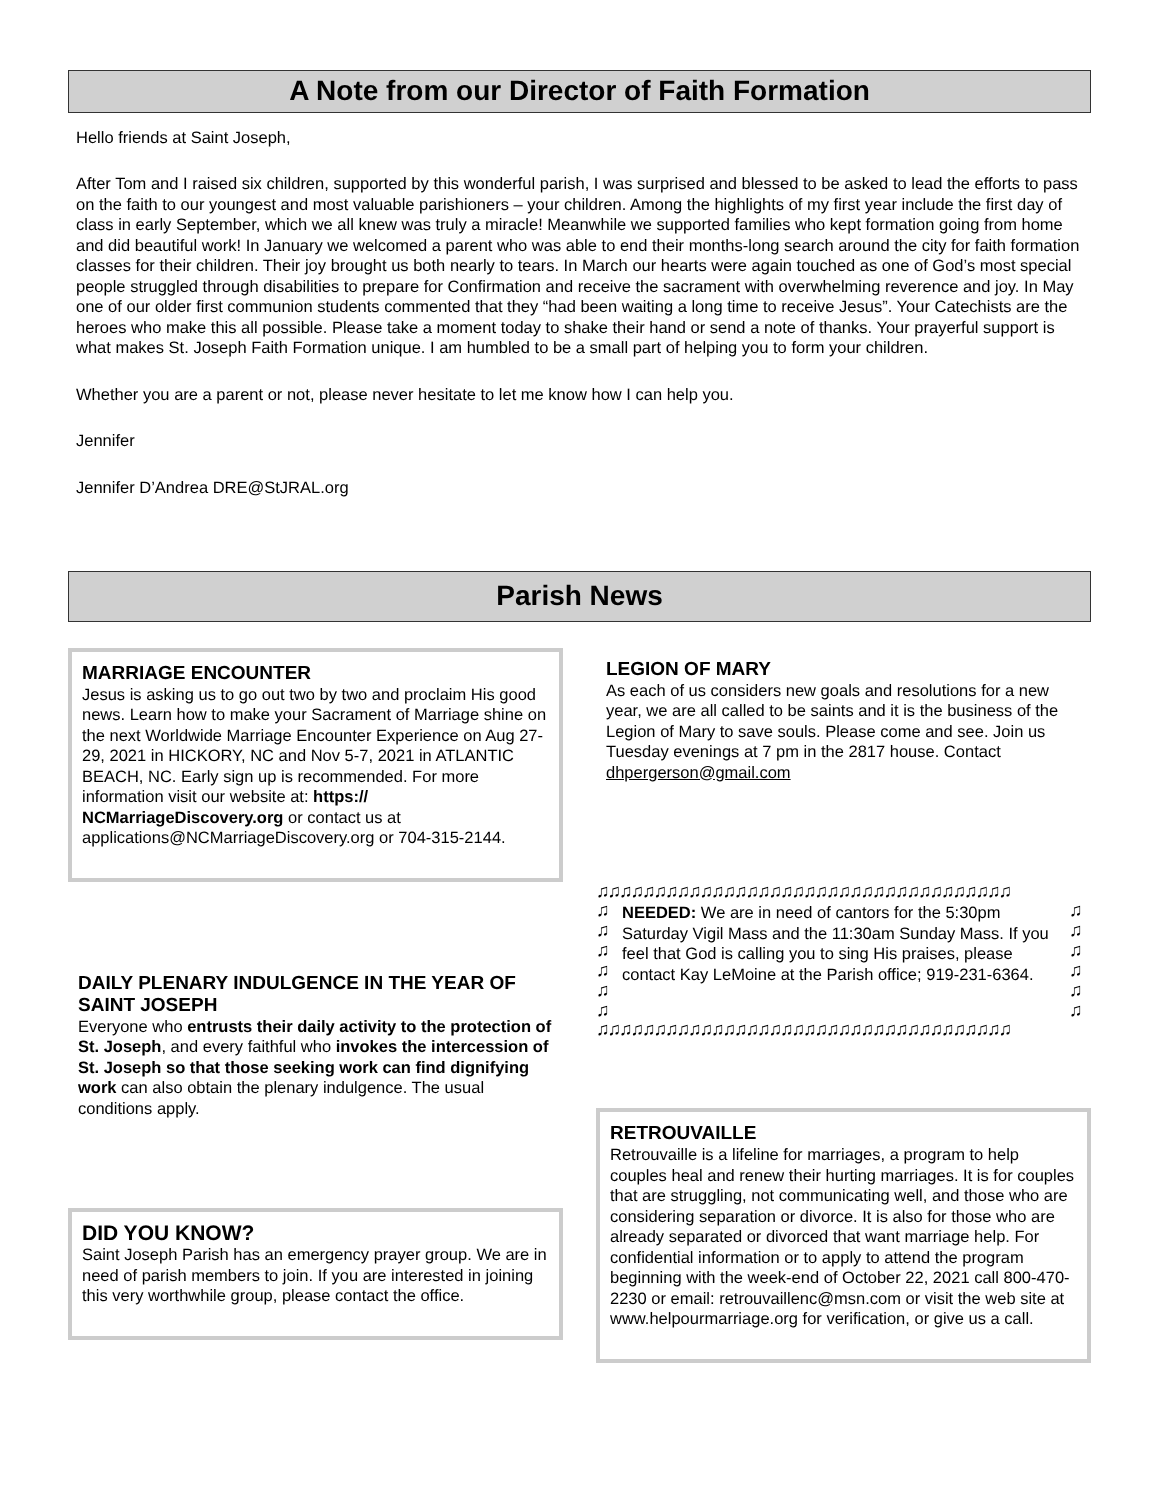A Note from our Director of Faith Formation
Hello friends at Saint Joseph,
After Tom and I raised six children, supported by this wonderful parish, I was surprised and blessed to be asked to lead the efforts to pass on the faith to our youngest and most valuable parishioners – your children. Among the highlights of my first year include the first day of class in early September, which we all knew was truly a miracle! Meanwhile we supported families who kept formation going from home and did beautiful work! In January we welcomed a parent who was able to end their months-long search around the city for faith formation classes for their children. Their joy brought us both nearly to tears. In March our hearts were again touched as one of God’s most special people struggled through disabilities to prepare for Confirmation and receive the sacrament with overwhelming reverence and joy. In May one of our older first communion students commented that they “had been waiting a long time to receive Jesus”. Your Catechists are the heroes who make this all possible. Please take a moment today to shake their hand or send a note of thanks. Your prayerful support is what makes St. Joseph Faith Formation unique. I am humbled to be a small part of helping you to form your children.
Whether you are a parent or not, please never hesitate to let me know how I can help you.
Jennifer
Jennifer D’Andrea DRE@StJRAL.org
Parish News
MARRIAGE ENCOUNTER
Jesus is asking us to go out two by two and proclaim His good news. Learn how to make your Sacrament of Marriage shine on the next Worldwide Marriage Encounter Experience on Aug 27-29, 2021 in HICKORY, NC and Nov 5-7, 2021 in ATLANTIC BEACH, NC. Early sign up is recommended. For more information visit our website at: https:// NCMarriageDiscovery.org or contact us at applications@NCMarriageDiscovery.org or 704-315-2144.
DAILY PLENARY INDULGENCE IN THE YEAR OF SAINT JOSEPH
Everyone who entrusts their daily activity to the protection of St. Joseph, and every faithful who invokes the intercession of St. Joseph so that those seeking work can find dignifying work can also obtain the plenary indulgence. The usual conditions apply.
DID YOU KNOW?
Saint Joseph Parish has an emergency prayer group. We are in need of parish members to join. If you are interested in joining this very worthwhile group, please contact the office.
LEGION OF MARY
As each of us considers new goals and resolutions for a new year, we are all called to be saints and it is the business of the Legion of Mary to save souls. Please come and see. Join us Tuesday evenings at 7 pm in the 2817 house. Contact dhpergerson@gmail.com
♫♫♫♫♫♫♫♫♫♫♫♫♫♫♫♫♫♫♫♫♫♫♫♫♫♫♫♫♫♫♫♫♫♫♫♫
♫
♫
♫
♫
♫
♫
NEEDED: We are in need of cantors for the 5:30pm Saturday Vigil Mass and the 11:30am Sunday Mass. If you feel that God is calling you to sing His praises, please contact Kay LeMoine at the Parish office; 919-231-6364.
♫
♫
♫
♫
♫
♫
♫♫♫♫♫♫♫♫♫♫♫♫♫♫♫♫♫♫♫♫♫♫♫♫♫♫♫♫♫♫♫♫♫♫♫♫
RETROUVAILLE
Retrouvaille is a lifeline for marriages, a program to help couples heal and renew their hurting marriages. It is for couples that are struggling, not communicating well, and those who are considering separation or divorce. It is also for those who are already separated or divorced that want marriage help. For confidential information or to apply to attend the program beginning with the week-end of October 22, 2021 call 800-470-2230 or email: retrouvaillenc@msn.com or visit the web site at www.helpourmarriage.org for verification, or give us a call.